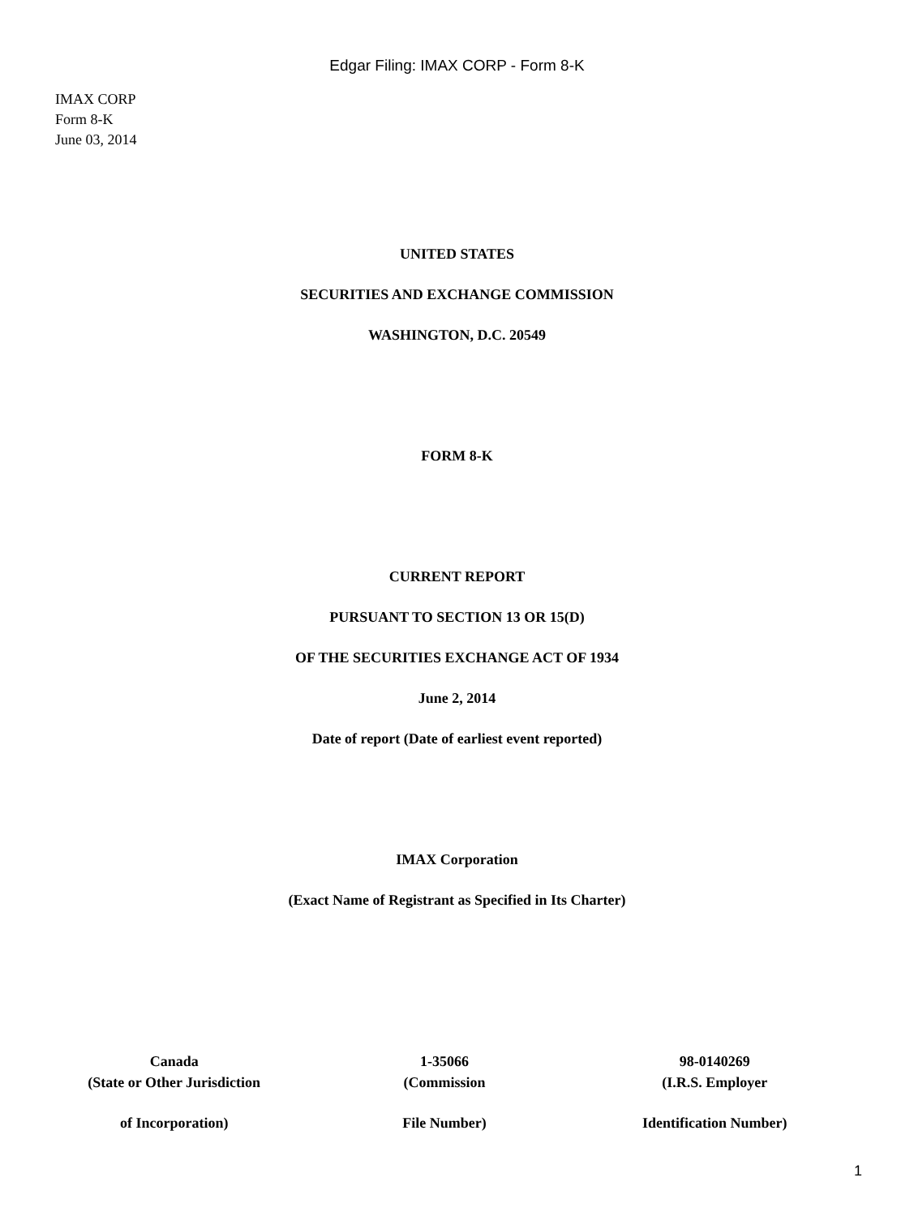Edgar Filing: IMAX CORP - Form 8-K
IMAX CORP
Form 8-K
June 03, 2014
UNITED STATES
SECURITIES AND EXCHANGE COMMISSION
WASHINGTON, D.C. 20549
FORM 8-K
CURRENT REPORT
PURSUANT TO SECTION 13 OR 15(D)
OF THE SECURITIES EXCHANGE ACT OF 1934
June 2, 2014
Date of report (Date of earliest event reported)
IMAX Corporation
(Exact Name of Registrant as Specified in Its Charter)
| Canada | 1-35066 | 98-0140269 |
| (State or Other Jurisdiction | (Commission | (I.R.S. Employer |
| of Incorporation) | File Number) | Identification Number) |
1